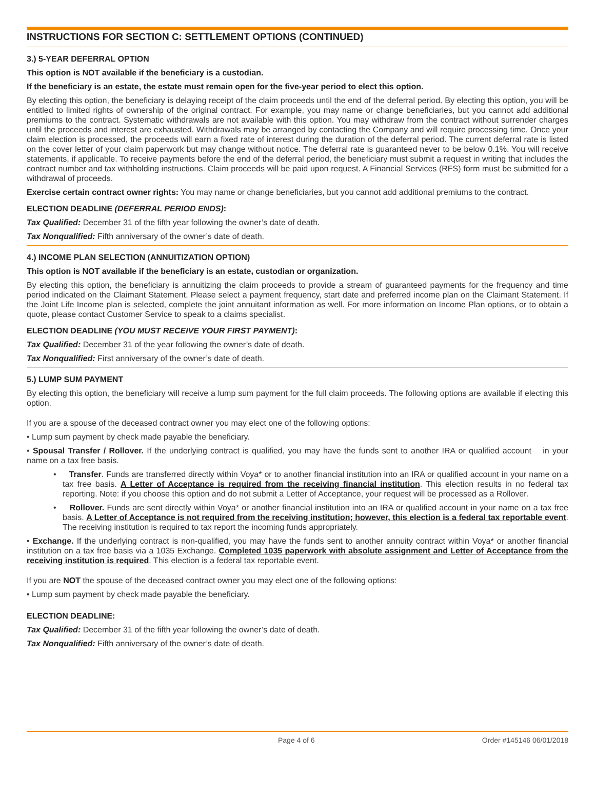INSTRUCTIONS FOR SECTION C: SETTLEMENT OPTIONS (CONTINUED)
3.) 5-YEAR DEFERRAL OPTION
This option is NOT available if the beneficiary is a custodian.
If the beneficiary is an estate, the estate must remain open for the five-year period to elect this option.
By electing this option, the beneficiary is delaying receipt of the claim proceeds until the end of the deferral period. By electing this option, you will be entitled to limited rights of ownership of the original contract. For example, you may name or change beneficiaries, but you cannot add additional premiums to the contract. Systematic withdrawals are not available with this option. You may withdraw from the contract without surrender charges until the proceeds and interest are exhausted. Withdrawals may be arranged by contacting the Company and will require processing time. Once your claim election is processed, the proceeds will earn a fixed rate of interest during the duration of the deferral period. The current deferral rate is listed on the cover letter of your claim paperwork but may change without notice. The deferral rate is guaranteed never to be below 0.1%. You will receive statements, if applicable. To receive payments before the end of the deferral period, the beneficiary must submit a request in writing that includes the contract number and tax withholding instructions. Claim proceeds will be paid upon request. A Financial Services (RFS) form must be submitted for a withdrawal of proceeds.
Exercise certain contract owner rights: You may name or change beneficiaries, but you cannot add additional premiums to the contract.
ELECTION DEADLINE (DEFERRAL PERIOD ENDS):
Tax Qualified: December 31 of the fifth year following the owner’s date of death.
Tax Nonqualified: Fifth anniversary of the owner’s date of death.
4.) INCOME PLAN SELECTION (ANNUITIZATION OPTION)
This option is NOT available if the beneficiary is an estate, custodian or organization.
By electing this option, the beneficiary is annuitizing the claim proceeds to provide a stream of guaranteed payments for the frequency and time period indicated on the Claimant Statement. Please select a payment frequency, start date and preferred income plan on the Claimant Statement. If the Joint Life Income plan is selected, complete the joint annuitant information as well. For more information on Income Plan options, or to obtain a quote, please contact Customer Service to speak to a claims specialist.
ELECTION DEADLINE (YOU MUST RECEIVE YOUR FIRST PAYMENT):
Tax Qualified: December 31 of the year following the owner’s date of death.
Tax Nonqualified: First anniversary of the owner’s date of death.
5.) LUMP SUM PAYMENT
By electing this option, the beneficiary will receive a lump sum payment for the full claim proceeds. The following options are available if electing this option.
If you are a spouse of the deceased contract owner you may elect one of the following options:
• Lump sum payment by check made payable the beneficiary.
• Spousal Transfer / Rollover. If the underlying contract is qualified, you may have the funds sent to another IRA or qualified account in your name on a tax free basis.
• Transfer. Funds are transferred directly within Voya* or to another financial institution into an IRA or qualified account in your name on a tax free basis. A Letter of Acceptance is required from the receiving financial institution. This election results in no federal tax reporting. Note: if you choose this option and do not submit a Letter of Acceptance, your request will be processed as a Rollover.
• Rollover. Funds are sent directly within Voya* or another financial institution into an IRA or qualified account in your name on a tax free basis. A Letter of Acceptance is not required from the receiving institution; however, this election is a federal tax reportable event. The receiving institution is required to tax report the incoming funds appropriately.
• Exchange. If the underlying contract is non-qualified, you may have the funds sent to another annuity contract within Voya* or another financial institution on a tax free basis via a 1035 Exchange. Completed 1035 paperwork with absolute assignment and Letter of Acceptance from the receiving institution is required. This election is a federal tax reportable event.
If you are NOT the spouse of the deceased contract owner you may elect one of the following options:
• Lump sum payment by check made payable the beneficiary.
ELECTION DEADLINE:
Tax Qualified: December 31 of the fifth year following the owner’s date of death.
Tax Nonqualified: Fifth anniversary of the owner’s date of death.
Page 4 of 6 Order #145146 06/01/2018